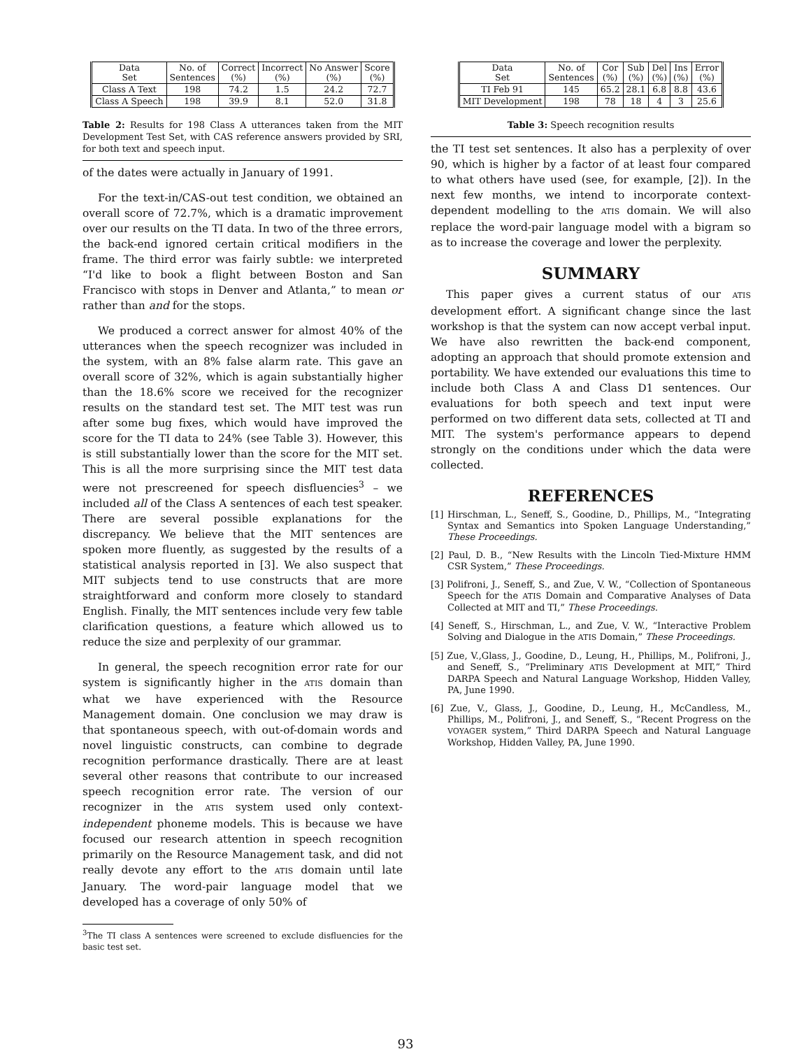| Data Set | No. of Sentences | Correct (%) | Incorrect (%) | No Answer (%) | Score (%) |
| Class A Text | 198 | 74.2 | 1.5 | 24.2 | 72.7 |
| Class A Speech | 198 | 39.9 | 8.1 | 52.0 | 31.8 |
Table 2: Results for 198 Class A utterances taken from the MIT Development Test Set, with CAS reference answers provided by SRI, for both text and speech input.
of the dates were actually in January of 1991.
For the text-in/CAS-out test condition, we obtained an overall score of 72.7%, which is a dramatic improvement over our results on the TI data. In two of the three errors, the back-end ignored certain critical modifiers in the frame. The third error was fairly subtle: we interpreted “I'd like to book a flight between Boston and San Francisco with stops in Denver and Atlanta,” to mean or rather than and for the stops.
We produced a correct answer for almost 40% of the utterances when the speech recognizer was included in the system, with an 8% false alarm rate. This gave an overall score of 32%, which is again substantially higher than the 18.6% score we received for the recognizer results on the standard test set. The MIT test was run after some bug fixes, which would have improved the score for the TI data to 24% (see Table 3). However, this is still substantially lower than the score for the MIT set. This is all the more surprising since the MIT test data were not prescreened for speech disfluencies<sup>3</sup> – we included all of the Class A sentences of each test speaker. There are several possible explanations for the discrepancy. We believe that the MIT sentences are spoken more fluently, as suggested by the results of a statistical analysis reported in [3]. We also suspect that MIT subjects tend to use constructs that are more straightforward and conform more closely to standard English. Finally, the MIT sentences include very few table clarification questions, a feature which allowed us to reduce the size and perplexity of our grammar.
In general, the speech recognition error rate for our system is significantly higher in the ATIS domain than what we have experienced with the Resource Management domain. One conclusion we may draw is that spontaneous speech, with out-of-domain words and novel linguistic constructs, can combine to degrade recognition performance drastically. There are at least several other reasons that contribute to our increased speech recognition error rate. The version of our recognizer in the ATIS system used only context-independent phoneme models. This is because we have focused our research attention in speech recognition primarily on the Resource Management task, and did not really devote any effort to the ATIS domain until late January. The word-pair language model that we developed has a coverage of only 50% of
<sup>3</sup> The TI class A sentences were screened to exclude disfluencies for the basic test set.
| Data Set | No. of Sentences | Cor (%) | Sub (%) | Del (%) | Ins (%) | Error (%) |
| TI Feb 91 | 145 | 65.2 | 28.1 | 6.8 | 8.8 | 43.6 |
| MIT Development | 198 | 78 | 18 | 4 | 3 | 25.6 |
Table 3: Speech recognition results
the TI test set sentences. It also has a perplexity of over 90, which is higher by a factor of at least four compared to what others have used (see, for example, [2]). In the next few months, we intend to incorporate context-dependent modelling to the ATIS domain. We will also replace the word-pair language model with a bigram so as to increase the coverage and lower the perplexity.
SUMMARY
This paper gives a current status of our ATIS development effort. A significant change since the last workshop is that the system can now accept verbal input. We have also rewritten the back-end component, adopting an approach that should promote extension and portability. We have extended our evaluations this time to include both Class A and Class D1 sentences. Our evaluations for both speech and text input were performed on two different data sets, collected at TI and MIT. The system's performance appears to depend strongly on the conditions under which the data were collected.
REFERENCES
[1] Hirschman, L., Seneff, S., Goodine, D., Phillips, M., “Integrating Syntax and Semantics into Spoken Language Understanding,” These Proceedings.
[2] Paul, D. B., “New Results with the Lincoln Tied-Mixture HMM CSR System,” These Proceedings.
[3] Polifroni, J., Seneff, S., and Zue, V. W., “Collection of Spontaneous Speech for the ATIS Domain and Comparative Analyses of Data Collected at MIT and TI,” These Proceedings.
[4] Seneff, S., Hirschman, L., and Zue, V. W., “Interactive Problem Solving and Dialogue in the ATIS Domain,” These Proceedings.
[5] Zue, V.,Glass, J., Goodine, D., Leung, H., Phillips, M., Polifroni, J., and Seneff, S., “Preliminary ATIS Development at MIT,” Third DARPA Speech and Natural Language Workshop, Hidden Valley, PA, June 1990.
[6] Zue, V., Glass, J., Goodine, D., Leung, H., McCandless, M., Phillips, M., Polifroni, J., and Seneff, S., “Recent Progress on the VOYAGER system,” Third DARPA Speech and Natural Language Workshop, Hidden Valley, PA, June 1990.
93